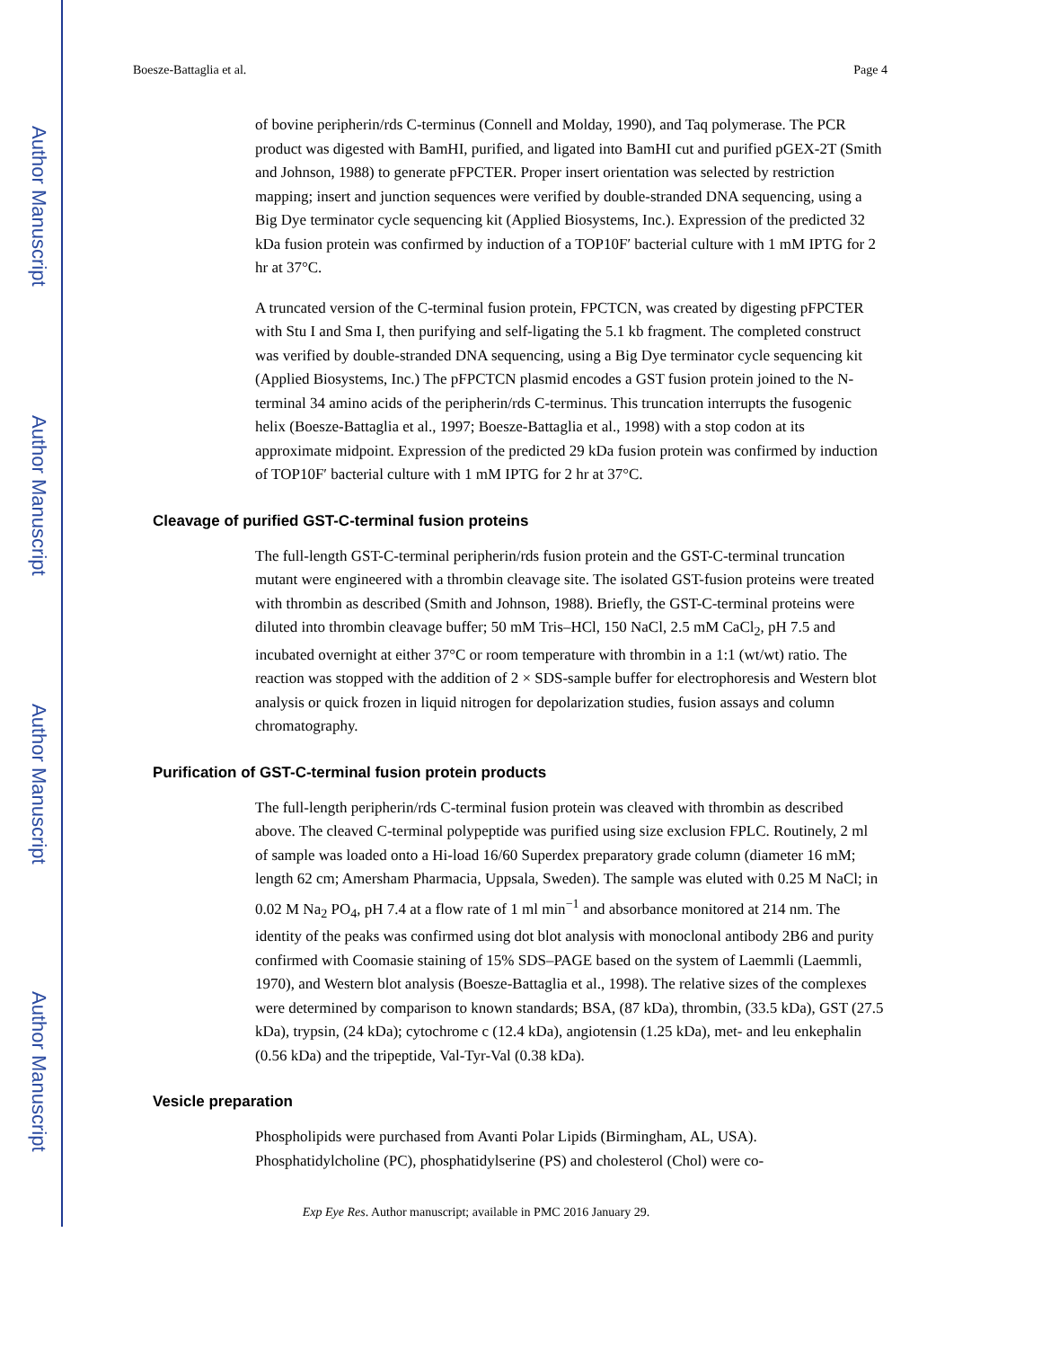Author Manuscript
Author Manuscript
Author Manuscript
Author Manuscript
Boesze-Battaglia et al. Page 4
of bovine peripherin/rds C-terminus (Connell and Molday, 1990), and Taq polymerase. The PCR product was digested with BamHI, purified, and ligated into BamHI cut and purified pGEX-2T (Smith and Johnson, 1988) to generate pFPCTER. Proper insert orientation was selected by restriction mapping; insert and junction sequences were verified by double-stranded DNA sequencing, using a Big Dye terminator cycle sequencing kit (Applied Biosystems, Inc.). Expression of the predicted 32 kDa fusion protein was confirmed by induction of a TOP10F′ bacterial culture with 1 mM IPTG for 2 hr at 37°C.
A truncated version of the C-terminal fusion protein, FPCTCN, was created by digesting pFPCTER with Stu I and Sma I, then purifying and self-ligating the 5.1 kb fragment. The completed construct was verified by double-stranded DNA sequencing, using a Big Dye terminator cycle sequencing kit (Applied Biosystems, Inc.) The pFPCTCN plasmid encodes a GST fusion protein joined to the N-terminal 34 amino acids of the peripherin/rds C-terminus. This truncation interrupts the fusogenic helix (Boesze-Battaglia et al., 1997; Boesze-Battaglia et al., 1998) with a stop codon at its approximate midpoint. Expression of the predicted 29 kDa fusion protein was confirmed by induction of TOP10F′ bacterial culture with 1 mM IPTG for 2 hr at 37°C.
Cleavage of purified GST-C-terminal fusion proteins
The full-length GST-C-terminal peripherin/rds fusion protein and the GST-C-terminal truncation mutant were engineered with a thrombin cleavage site. The isolated GST-fusion proteins were treated with thrombin as described (Smith and Johnson, 1988). Briefly, the GST-C-terminal proteins were diluted into thrombin cleavage buffer; 50 mM Tris–HCl, 150 NaCl, 2.5 mM CaCl<sub>2</sub>, pH 7.5 and incubated overnight at either 37°C or room temperature with thrombin in a 1:1 (wt/wt) ratio. The reaction was stopped with the addition of 2 × SDS-sample buffer for electrophoresis and Western blot analysis or quick frozen in liquid nitrogen for depolarization studies, fusion assays and column chromatography.
Purification of GST-C-terminal fusion protein products
The full-length peripherin/rds C-terminal fusion protein was cleaved with thrombin as described above. The cleaved C-terminal polypeptide was purified using size exclusion FPLC. Routinely, 2 ml of sample was loaded onto a Hi-load 16/60 Superdex preparatory grade column (diameter 16 mM; length 62 cm; Amersham Pharmacia, Uppsala, Sweden). The sample was eluted with 0.25 M NaCl; in 0.02 M Na<sub>2</sub> PO<sub>4</sub>, pH 7.4 at a flow rate of 1 ml min<sup>−1</sup> and absorbance monitored at 214 nm. The identity of the peaks was confirmed using dot blot analysis with monoclonal antibody 2B6 and purity confirmed with Coomasie staining of 15% SDS–PAGE based on the system of Laemmli (Laemmli, 1970), and Western blot analysis (Boesze-Battaglia et al., 1998). The relative sizes of the complexes were determined by comparison to known standards; BSA, (87 kDa), thrombin, (33.5 kDa), GST (27.5 kDa), trypsin, (24 kDa); cytochrome c (12.4 kDa), angiotensin (1.25 kDa), met- and leu enkephalin (0.56 kDa) and the tripeptide, Val-Tyr-Val (0.38 kDa).
Vesicle preparation
Phospholipids were purchased from Avanti Polar Lipids (Birmingham, AL, USA). Phosphatidylcholine (PC), phosphatidylserine (PS) and cholesterol (Chol) were co-
Exp Eye Res. Author manuscript; available in PMC 2016 January 29.